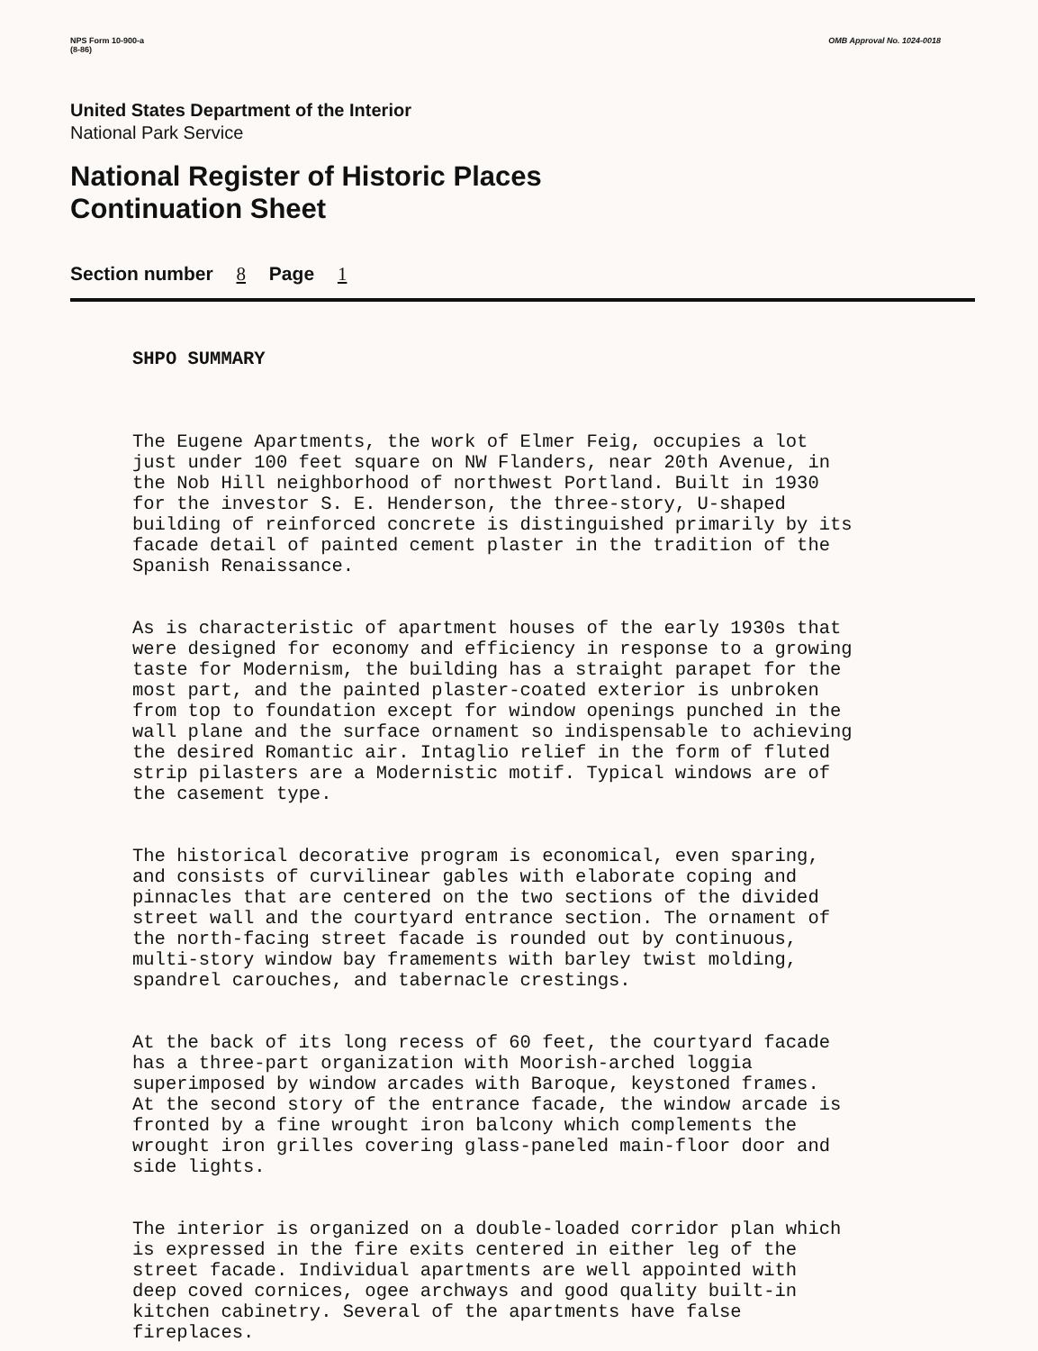NPS Form 10-900-a
(8-86)
OMB Approval No. 1024-0018
United States Department of the Interior
National Park Service
National Register of Historic Places
Continuation Sheet
Section number 8 Page 1
SHPO SUMMARY
The Eugene Apartments, the work of Elmer Feig, occupies a lot just under 100 feet square on NW Flanders, near 20th Avenue, in the Nob Hill neighborhood of northwest Portland. Built in 1930 for the investor S. E. Henderson, the three-story, U-shaped building of reinforced concrete is distinguished primarily by its facade detail of painted cement plaster in the tradition of the Spanish Renaissance.
As is characteristic of apartment houses of the early 1930s that were designed for economy and efficiency in response to a growing taste for Modernism, the building has a straight parapet for the most part, and the painted plaster-coated exterior is unbroken from top to foundation except for window openings punched in the wall plane and the surface ornament so indispensable to achieving the desired Romantic air. Intaglio relief in the form of fluted strip pilasters are a Modernistic motif. Typical windows are of the casement type.
The historical decorative program is economical, even sparing, and consists of curvilinear gables with elaborate coping and pinnacles that are centered on the two sections of the divided street wall and the courtyard entrance section. The ornament of the north-facing street facade is rounded out by continuous, multi-story window bay framements with barley twist molding, spandrel carouches, and tabernacle crestings.
At the back of its long recess of 60 feet, the courtyard facade has a three-part organization with Moorish-arched loggia superimposed by window arcades with Baroque, keystoned frames. At the second story of the entrance facade, the window arcade is fronted by a fine wrought iron balcony which complements the wrought iron grilles covering glass-paneled main-floor door and side lights.
The interior is organized on a double-loaded corridor plan which is expressed in the fire exits centered in either leg of the street facade. Individual apartments are well appointed with deep coved cornices, ogee archways and good quality built-in kitchen cabinetry. Several of the apartments have false fireplaces.